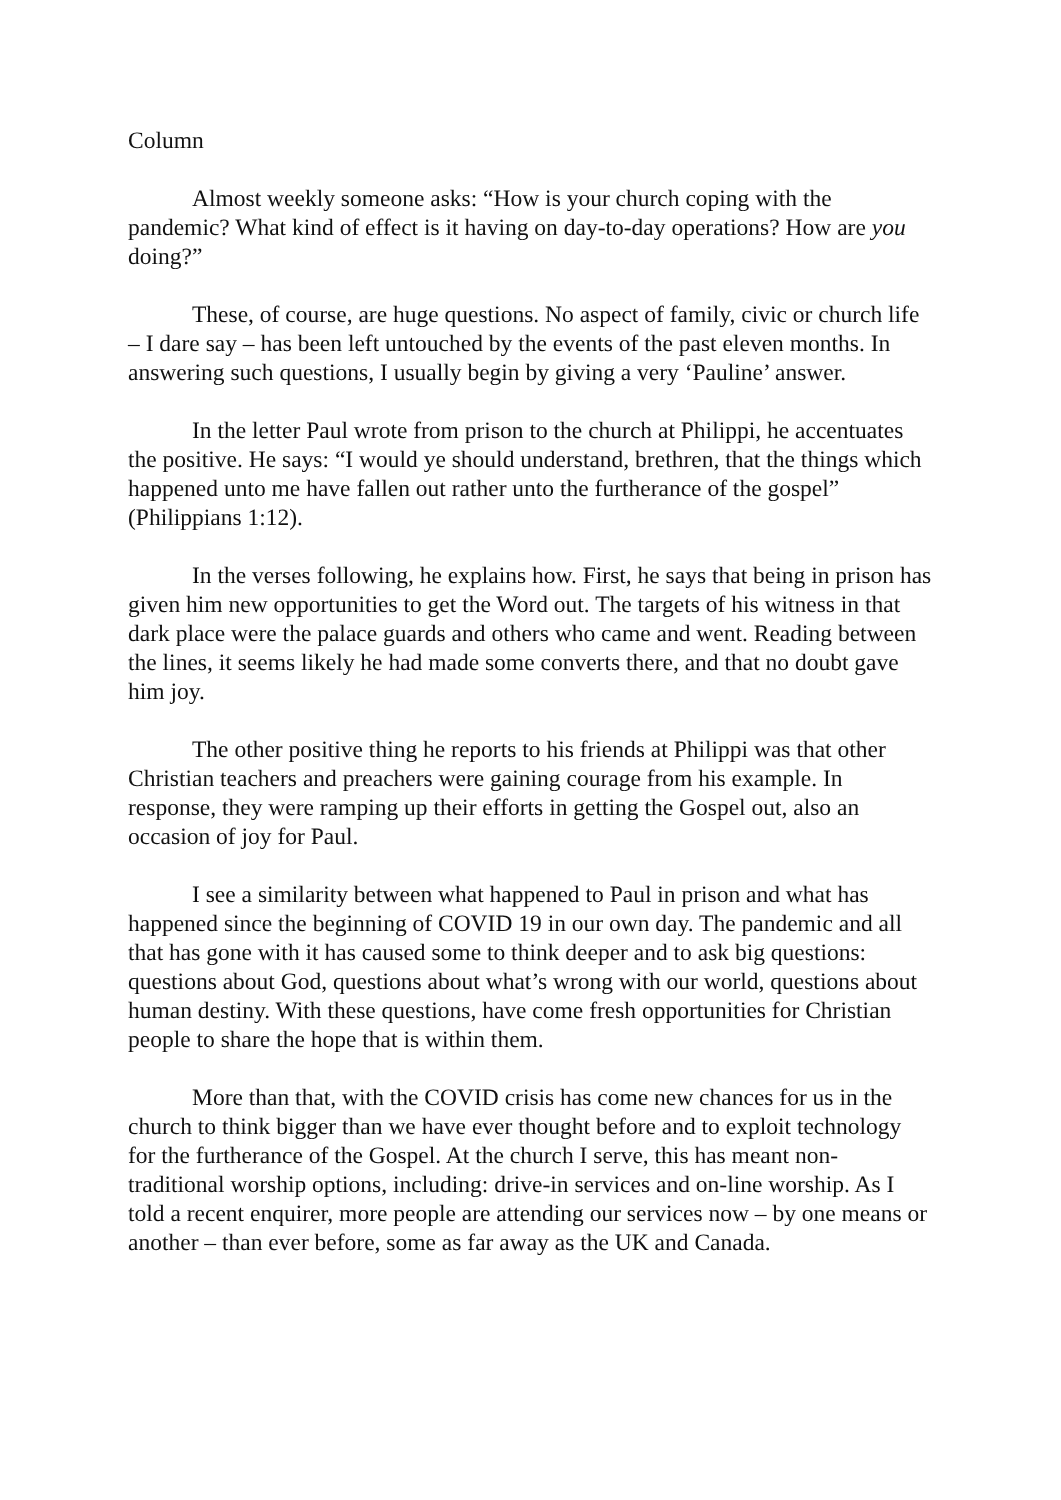Column
Almost weekly someone asks: “How is your church coping with the pandemic? What kind of effect is it having on day-to-day operations? How are you doing?”
These, of course, are huge questions. No aspect of family, civic or church life – I dare say – has been left untouched by the events of the past eleven months. In answering such questions, I usually begin by giving a very ‘Pauline’ answer.
In the letter Paul wrote from prison to the church at Philippi, he accentuates the positive. He says: “I would ye should understand, brethren, that the things which happened unto me have fallen out rather unto the furtherance of the gospel” (Philippians 1:12).
In the verses following, he explains how. First, he says that being in prison has given him new opportunities to get the Word out. The targets of his witness in that dark place were the palace guards and others who came and went. Reading between the lines, it seems likely he had made some converts there, and that no doubt gave him joy.
The other positive thing he reports to his friends at Philippi was that other Christian teachers and preachers were gaining courage from his example. In response, they were ramping up their efforts in getting the Gospel out, also an occasion of joy for Paul.
I see a similarity between what happened to Paul in prison and what has happened since the beginning of COVID 19 in our own day. The pandemic and all that has gone with it has caused some to think deeper and to ask big questions: questions about God, questions about what’s wrong with our world, questions about human destiny. With these questions, have come fresh opportunities for Christian people to share the hope that is within them.
More than that, with the COVID crisis has come new chances for us in the church to think bigger than we have ever thought before and to exploit technology for the furtherance of the Gospel. At the church I serve, this has meant non-traditional worship options, including: drive-in services and on-line worship. As I told a recent enquirer, more people are attending our services now – by one means or another – than ever before, some as far away as the UK and Canada.